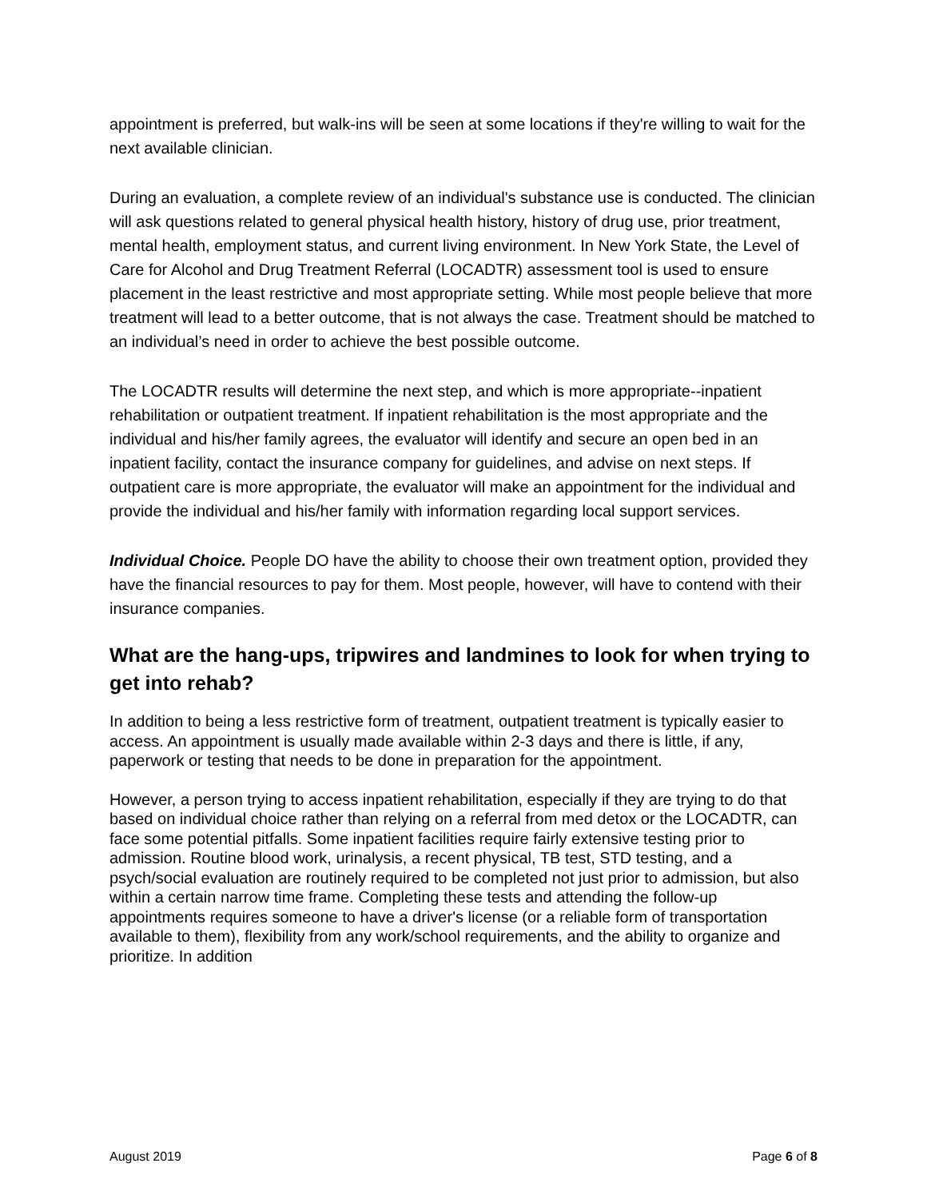appointment is preferred, but walk-ins will be seen at some locations if they're willing to wait for the next available clinician.
During an evaluation, a complete review of an individual's substance use is conducted. The clinician will ask questions related to general physical health history, history of drug use, prior treatment, mental health, employment status, and current living environment. In New York State, the Level of Care for Alcohol and Drug Treatment Referral (LOCADTR) assessment tool is used to ensure placement in the least restrictive and most appropriate setting. While most people believe that more treatment will lead to a better outcome, that is not always the case. Treatment should be matched to an individual’s need in order to achieve the best possible outcome.
The LOCADTR results will determine the next step, and which is more appropriate--inpatient rehabilitation or outpatient treatment. If inpatient rehabilitation is the most appropriate and the individual and his/her family agrees, the evaluator will identify and secure an open bed in an inpatient facility, contact the insurance company for guidelines, and advise on next steps. If outpatient care is more appropriate, the evaluator will make an appointment for the individual and provide the individual and his/her family with information regarding local support services.
Individual Choice. People DO have the ability to choose their own treatment option, provided they have the financial resources to pay for them. Most people, however, will have to contend with their insurance companies.
What are the hang-ups, tripwires and landmines to look for when trying to get into rehab?
In addition to being a less restrictive form of treatment, outpatient treatment is typically easier to access. An appointment is usually made available within 2-3 days and there is little, if any, paperwork or testing that needs to be done in preparation for the appointment.
However, a person trying to access inpatient rehabilitation, especially if they are trying to do that based on individual choice rather than relying on a referral from med detox or the LOCADTR, can face some potential pitfalls. Some inpatient facilities require fairly extensive testing prior to admission. Routine blood work, urinalysis, a recent physical, TB test, STD testing, and a psych/social evaluation are routinely required to be completed not just prior to admission, but also within a certain narrow time frame. Completing these tests and attending the follow-up appointments requires someone to have a driver's license (or a reliable form of transportation available to them), flexibility from any work/school requirements, and the ability to organize and prioritize. In addition
August 2019 Page 6 of 8